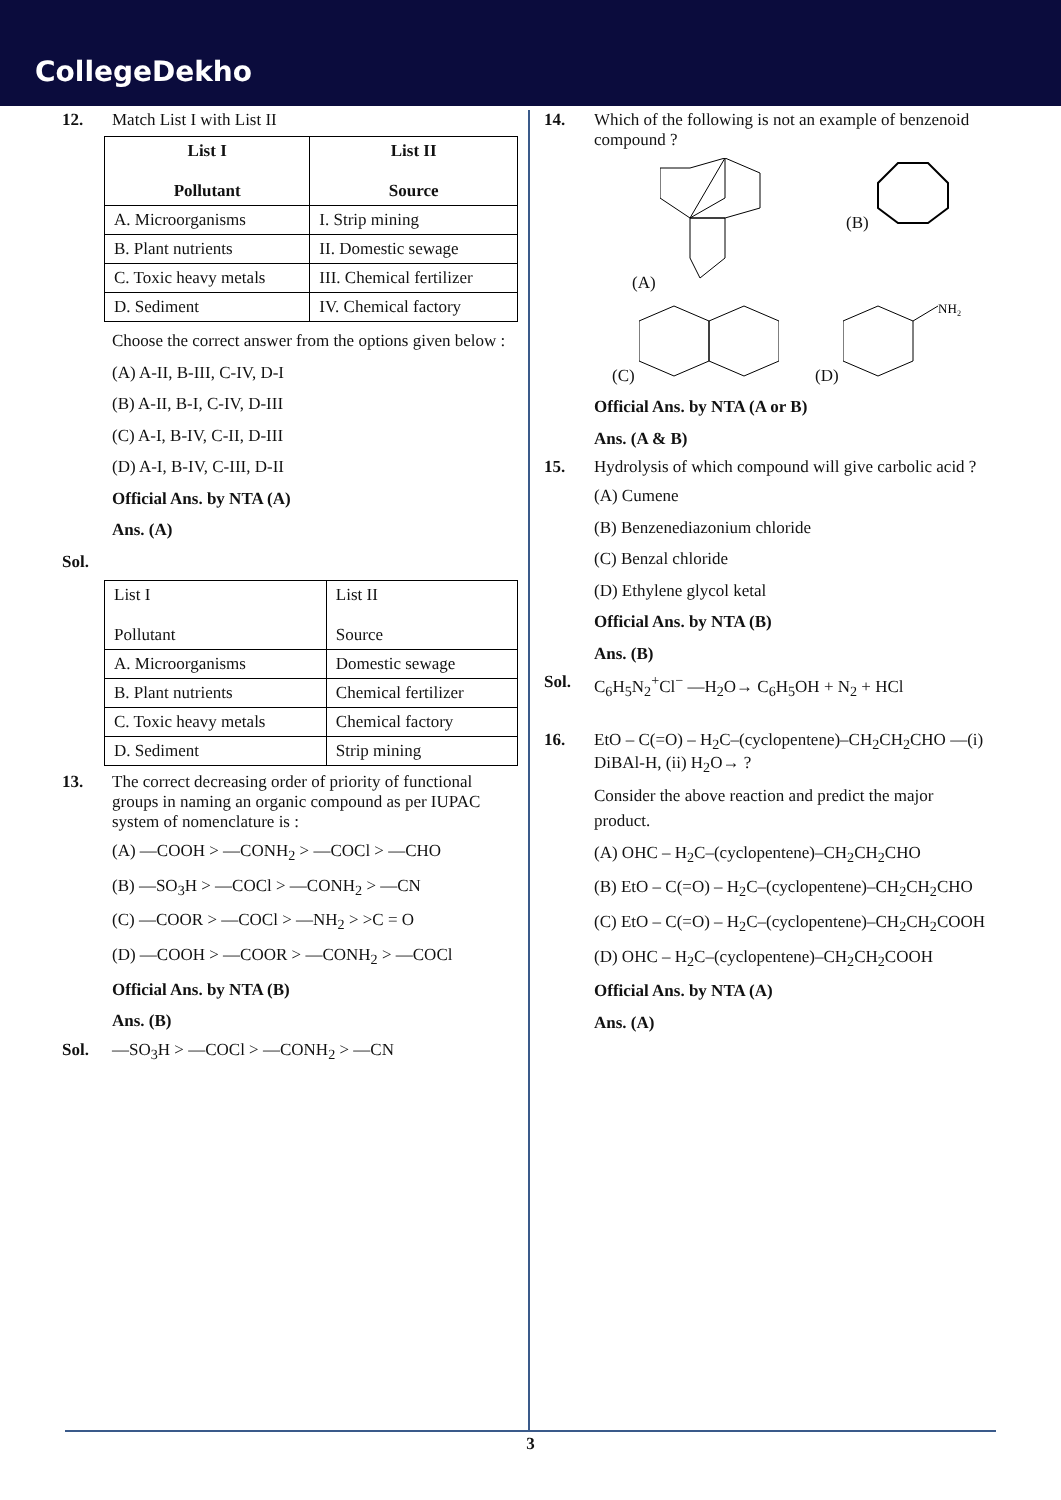CollegeDekho
12. Match List I with List II
| List I Pollutant | List II Source |
| --- | --- |
| A. Microorganisms | I. Strip mining |
| B. Plant nutrients | II. Domestic sewage |
| C. Toxic heavy metals | III. Chemical fertilizer |
| D. Sediment | IV. Chemical factory |
Choose the correct answer from the options given below :
(A) A-II, B-III, C-IV, D-I
(B) A-II, B-I, C-IV, D-III
(C) A-I, B-IV, C-II, D-III
(D) A-I, B-IV, C-III, D-II
Official Ans. by NTA (A)
Ans. (A)
Sol.
| List I Pollutant | List II Source |
| --- | --- |
| A. Microorganisms | Domestic sewage |
| B. Plant nutrients | Chemical fertilizer |
| C. Toxic heavy metals | Chemical factory |
| D. Sediment | Strip mining |
13. The correct decreasing order of priority of functional groups in naming an organic compound as per IUPAC system of nomenclature is :
(A) —COOH > —CONH<sub>2</sub> > —COCl > —CHO
(B) —SO<sub>3</sub>H > —COCl > —CONH<sub>2</sub> > —CN
(C) —COOR > —COCl > —NH<sub>2</sub> > >C = O
(D) —COOH > —COOR > —CONH<sub>2</sub> > —COCl
Official Ans. by NTA (B)
Ans. (B)
Sol. —SO<sub>3</sub>H > —COCl > —CONH<sub>2</sub> > —CN
14. Which of the following is not an example of benzenoid compound ?
(A) (B)
(C) (D)
NH₂
Official Ans. by NTA (A or B)
Ans. (A & B)
15. Hydrolysis of which compound will give carbolic acid ?
(A) Cumene
(B) Benzenediazonium chloride
(C) Benzal chloride
(D) Ethylene glycol ketal
Official Ans. by NTA (B)
Ans. (B)
Sol. C<sub>6</sub>H<sub>5</sub>N<sub>2</sub><sup>+</sup>Cl<sup>−</sup> —H<sub>2</sub>O→ C<sub>6</sub>H<sub>5</sub>OH + N<sub>2</sub> + HCl
16. EtO – C(=O) – H<sub>2</sub>C–(cyclopentene)–CH<sub>2</sub>CH<sub>2</sub>CHO —(i) DiBAl-H, (ii) H<sub>2</sub>O→ ?
Consider the above reaction and predict the major product.
(A) OHC – H<sub>2</sub>C–(cyclopentene)–CH<sub>2</sub>CH<sub>2</sub>CHO
(B) EtO – C(=O) – H<sub>2</sub>C–(cyclopentene)–CH<sub>2</sub>CH<sub>2</sub>CHO
(C) EtO – C(=O) – H<sub>2</sub>C–(cyclopentene)–CH<sub>2</sub>CH<sub>2</sub>COOH
(D) OHC – H<sub>2</sub>C–(cyclopentene)–CH<sub>2</sub>CH<sub>2</sub>COOH
Official Ans. by NTA (A)
Ans. (A)
3